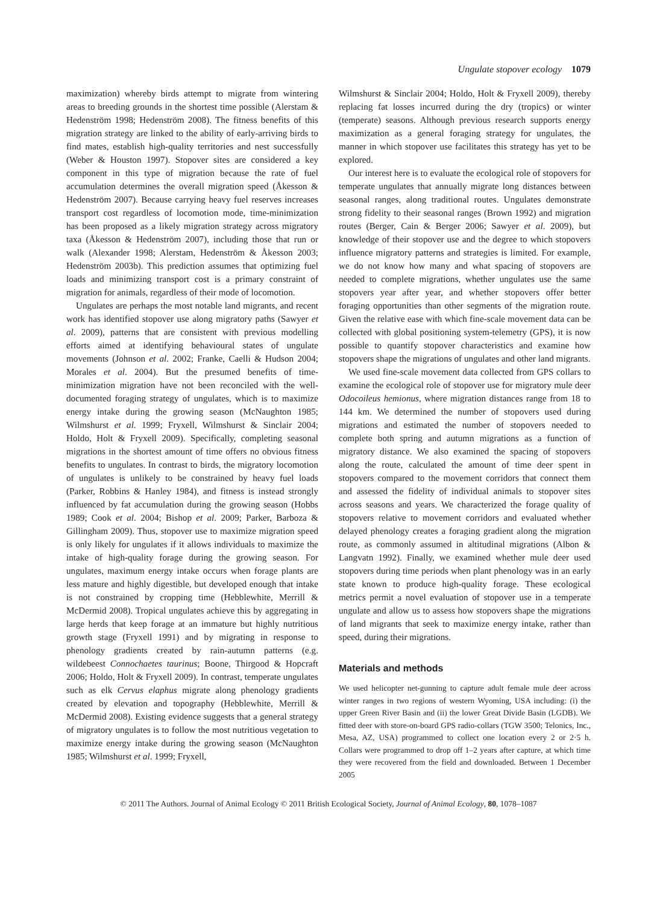Ungulate stopover ecology 1079
maximization) whereby birds attempt to migrate from wintering areas to breeding grounds in the shortest time possible (Alerstam & Hedenström 1998; Hedenström 2008). The fitness benefits of this migration strategy are linked to the ability of early-arriving birds to find mates, establish high-quality territories and nest successfully (Weber & Houston 1997). Stopover sites are considered a key component in this type of migration because the rate of fuel accumulation determines the overall migration speed (Åkesson & Hedenström 2007). Because carrying heavy fuel reserves increases transport cost regardless of locomotion mode, time-minimization has been proposed as a likely migration strategy across migratory taxa (Åkesson & Hedenström 2007), including those that run or walk (Alexander 1998; Alerstam, Hedenström & Åkesson 2003; Hedenström 2003b). This prediction assumes that optimizing fuel loads and minimizing transport cost is a primary constraint of migration for animals, regardless of their mode of locomotion.
Ungulates are perhaps the most notable land migrants, and recent work has identified stopover use along migratory paths (Sawyer et al. 2009), patterns that are consistent with previous modelling efforts aimed at identifying behavioural states of ungulate movements (Johnson et al. 2002; Franke, Caelli & Hudson 2004; Morales et al. 2004). But the presumed benefits of time-minimization migration have not been reconciled with the well-documented foraging strategy of ungulates, which is to maximize energy intake during the growing season (McNaughton 1985; Wilmshurst et al. 1999; Fryxell, Wilmshurst & Sinclair 2004; Holdo, Holt & Fryxell 2009). Specifically, completing seasonal migrations in the shortest amount of time offers no obvious fitness benefits to ungulates. In contrast to birds, the migratory locomotion of ungulates is unlikely to be constrained by heavy fuel loads (Parker, Robbins & Hanley 1984), and fitness is instead strongly influenced by fat accumulation during the growing season (Hobbs 1989; Cook et al. 2004; Bishop et al. 2009; Parker, Barboza & Gillingham 2009). Thus, stopover use to maximize migration speed is only likely for ungulates if it allows individuals to maximize the intake of high-quality forage during the growing season. For ungulates, maximum energy intake occurs when forage plants are less mature and highly digestible, but developed enough that intake is not constrained by cropping time (Hebblewhite, Merrill & McDermid 2008). Tropical ungulates achieve this by aggregating in large herds that keep forage at an immature but highly nutritious growth stage (Fryxell 1991) and by migrating in response to phenology gradients created by rain-autumn patterns (e.g. wildebeest Connochaetes taurinus; Boone, Thirgood & Hopcraft 2006; Holdo, Holt & Fryxell 2009). In contrast, temperate ungulates such as elk Cervus elaphus migrate along phenology gradients created by elevation and topography (Hebblewhite, Merrill & McDermid 2008). Existing evidence suggests that a general strategy of migratory ungulates is to follow the most nutritious vegetation to maximize energy intake during the growing season (McNaughton 1985; Wilmshurst et al. 1999; Fryxell,
Wilmshurst & Sinclair 2004; Holdo, Holt & Fryxell 2009), thereby replacing fat losses incurred during the dry (tropics) or winter (temperate) seasons. Although previous research supports energy maximization as a general foraging strategy for ungulates, the manner in which stopover use facilitates this strategy has yet to be explored.
Our interest here is to evaluate the ecological role of stopovers for temperate ungulates that annually migrate long distances between seasonal ranges, along traditional routes. Ungulates demonstrate strong fidelity to their seasonal ranges (Brown 1992) and migration routes (Berger, Cain & Berger 2006; Sawyer et al. 2009), but knowledge of their stopover use and the degree to which stopovers influence migratory patterns and strategies is limited. For example, we do not know how many and what spacing of stopovers are needed to complete migrations, whether ungulates use the same stopovers year after year, and whether stopovers offer better foraging opportunities than other segments of the migration route. Given the relative ease with which fine-scale movement data can be collected with global positioning system-telemetry (GPS), it is now possible to quantify stopover characteristics and examine how stopovers shape the migrations of ungulates and other land migrants.
We used fine-scale movement data collected from GPS collars to examine the ecological role of stopover use for migratory mule deer Odocoileus hemionus, where migration distances range from 18 to 144 km. We determined the number of stopovers used during migrations and estimated the number of stopovers needed to complete both spring and autumn migrations as a function of migratory distance. We also examined the spacing of stopovers along the route, calculated the amount of time deer spent in stopovers compared to the movement corridors that connect them and assessed the fidelity of individual animals to stopover sites across seasons and years. We characterized the forage quality of stopovers relative to movement corridors and evaluated whether delayed phenology creates a foraging gradient along the migration route, as commonly assumed in altitudinal migrations (Albon & Langvatn 1992). Finally, we examined whether mule deer used stopovers during time periods when plant phenology was in an early state known to produce high-quality forage. These ecological metrics permit a novel evaluation of stopover use in a temperate ungulate and allow us to assess how stopovers shape the migrations of land migrants that seek to maximize energy intake, rather than speed, during their migrations.
Materials and methods
We used helicopter net-gunning to capture adult female mule deer across winter ranges in two regions of western Wyoming, USA including: (i) the upper Green River Basin and (ii) the lower Great Divide Basin (LGDB). We fitted deer with store-on-board GPS radio-collars (TGW 3500; Telonics, Inc., Mesa, AZ, USA) programmed to collect one location every 2 or 2·5 h. Collars were programmed to drop off 1–2 years after capture, at which time they were recovered from the field and downloaded. Between 1 December 2005
© 2011 The Authors. Journal of Animal Ecology © 2011 British Ecological Society, Journal of Animal Ecology, 80, 1078–1087